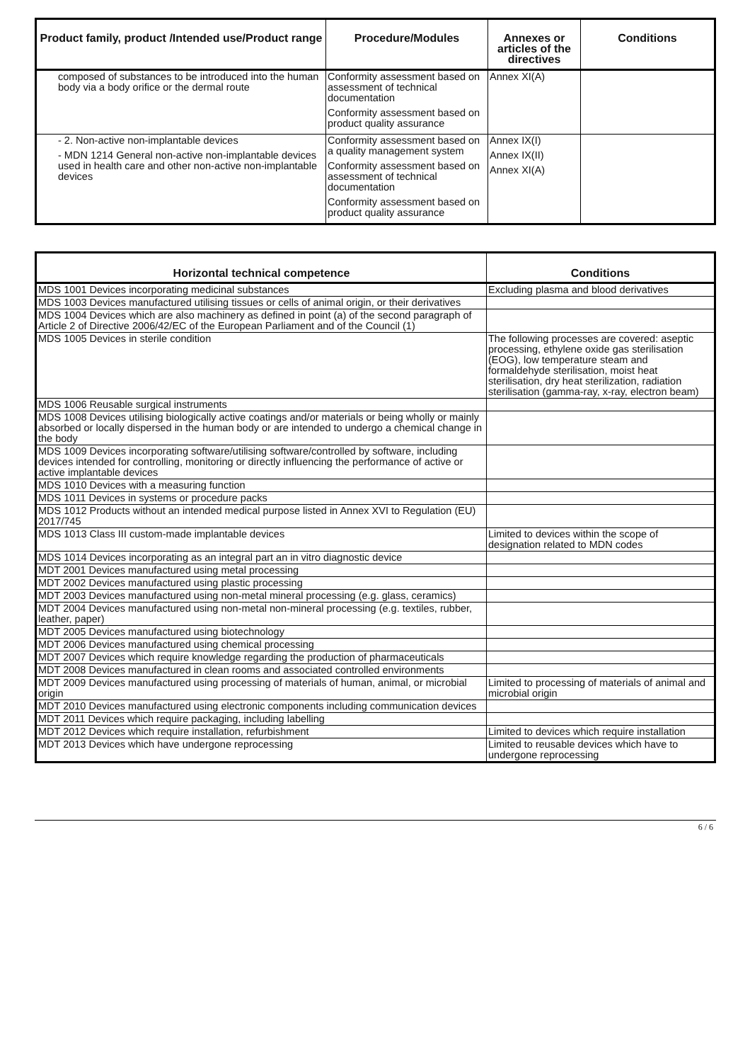| Product family, product /Intended use/Product range | Procedure/Modules | Annexes or articles of the directives | Conditions |
| --- | --- | --- | --- |
| composed of substances to be introduced into the human body via a body orifice or the dermal route | Conformity assessment based on assessment of technical documentation Conformity assessment based on product quality assurance | Annex XI(A) | |
| - 2. Non-active non-implantable devices - MDN 1214 General non-active non-implantable devices used in health care and other non-active non-implantable devices | Conformity assessment based on a quality management system Conformity assessment based on assessment of technical documentation Conformity assessment based on product quality assurance | Annex IX(I) Annex IX(II) Annex XI(A) | |
| Horizontal technical competence | Conditions |
| --- | --- |
| MDS 1001 Devices incorporating medicinal substances | Excluding plasma and blood derivatives |
| MDS 1003 Devices manufactured utilising tissues or cells of animal origin, or their derivatives | |
| MDS 1004 Devices which are also machinery as defined in point (a) of the second paragraph of Article 2 of Directive 2006/42/EC of the European Parliament and of the Council (1) | |
| MDS 1005 Devices in sterile condition | The following processes are covered: aseptic processing, ethylene oxide gas sterilisation (EOG), low temperature steam and formaldehyde sterilisation, moist heat sterilisation, dry heat sterilization, radiation sterilisation (gamma-ray, x-ray, electron beam) |
| MDS 1006 Reusable surgical instruments | |
| MDS 1008 Devices utilising biologically active coatings and/or materials or being wholly or mainly absorbed or locally dispersed in the human body or are intended to undergo a chemical change in the body | |
| MDS 1009 Devices incorporating software/utilising software/controlled by software, including devices intended for controlling, monitoring or directly influencing the performance of active or active implantable devices | |
| MDS 1010 Devices with a measuring function | |
| MDS 1011 Devices in systems or procedure packs | |
| MDS 1012 Products without an intended medical purpose listed in Annex XVI to Regulation (EU) 2017/745 | |
| MDS 1013 Class III custom-made implantable devices | Limited to devices within the scope of designation related to MDN codes |
| MDS 1014 Devices incorporating as an integral part an in vitro diagnostic device | |
| MDT 2001 Devices manufactured using metal processing | |
| MDT 2002 Devices manufactured using plastic processing | |
| MDT 2003 Devices manufactured using non-metal mineral processing (e.g. glass, ceramics) | |
| MDT 2004 Devices manufactured using non-metal non-mineral processing (e.g. textiles, rubber, leather, paper) | |
| MDT 2005 Devices manufactured using biotechnology | |
| MDT 2006 Devices manufactured using chemical processing | |
| MDT 2007 Devices which require knowledge regarding the production of pharmaceuticals | |
| MDT 2008 Devices manufactured in clean rooms and associated controlled environments | |
| MDT 2009 Devices manufactured using processing of materials of human, animal, or microbial origin | Limited to processing of materials of animal and microbial origin |
| MDT 2010 Devices manufactured using electronic components including communication devices | |
| MDT 2011 Devices which require packaging, including labelling | |
| MDT 2012 Devices which require installation, refurbishment | Limited to devices which require installation |
| MDT 2013 Devices which have undergone reprocessing | Limited to reusable devices which have to undergone reprocessing |
6 / 6